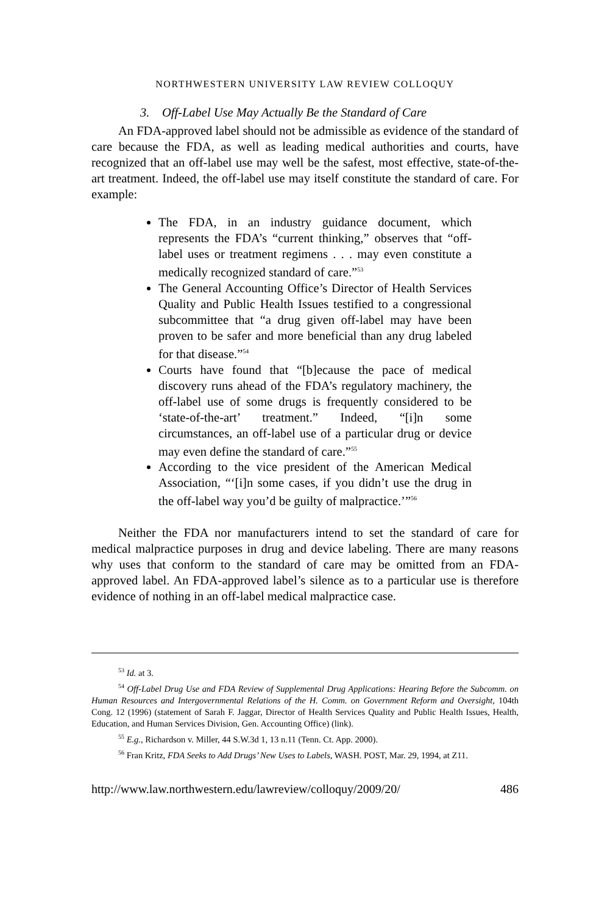NORTHWESTERN UNIVERSITY LAW REVIEW COLLOQUY
3. Off-Label Use May Actually Be the Standard of Care
An FDA-approved label should not be admissible as evidence of the standard of care because the FDA, as well as leading medical authorities and courts, have recognized that an off-label use may well be the safest, most effective, state-of-the-art treatment. Indeed, the off-label use may itself constitute the standard of care. For example:
The FDA, in an industry guidance document, which represents the FDA’s “current thinking,” observes that “off-label uses or treatment regimens . . . may even constitute a medically recognized standard of care.”<sup>53</sup>
The General Accounting Office’s Director of Health Services Quality and Public Health Issues testified to a congressional subcommittee that “a drug given off-label may have been proven to be safer and more beneficial than any drug labeled for that disease.”<sup>54</sup>
Courts have found that “[b]ecause the pace of medical discovery runs ahead of the FDA’s regulatory machinery, the off-label use of some drugs is frequently considered to be ‘state-of-the-art’ treatment.” Indeed, “[i]n some circumstances, an off-label use of a particular drug or device may even define the standard of care.”<sup>55</sup>
According to the vice president of the American Medical Association, “‘[i]n some cases, if you didn’t use the drug in the off-label way you’d be guilty of malpractice.’”<sup>56</sup>
Neither the FDA nor manufacturers intend to set the standard of care for medical malpractice purposes in drug and device labeling. There are many reasons why uses that conform to the standard of care may be omitted from an FDA-approved label. An FDA-approved label’s silence as to a particular use is therefore evidence of nothing in an off-label medical malpractice case.
<sup>53</sup> Id. at 3.
<sup>54</sup> Off-Label Drug Use and FDA Review of Supplemental Drug Applications: Hearing Before the Subcomm. on Human Resources and Intergovernmental Relations of the H. Comm. on Government Reform and Oversight, 104th Cong. 12 (1996) (statement of Sarah F. Jaggar, Director of Health Services Quality and Public Health Issues, Health, Education, and Human Services Division, Gen. Accounting Office) (link).
<sup>55</sup> E.g., Richardson v. Miller, 44 S.W.3d 1, 13 n.11 (Tenn. Ct. App. 2000).
<sup>56</sup> Fran Kritz, FDA Seeks to Add Drugs’ New Uses to Labels, WASH. POST, Mar. 29, 1994, at Z11.
http://www.law.northwestern.edu/lawreview/colloquy/2009/20/ 486